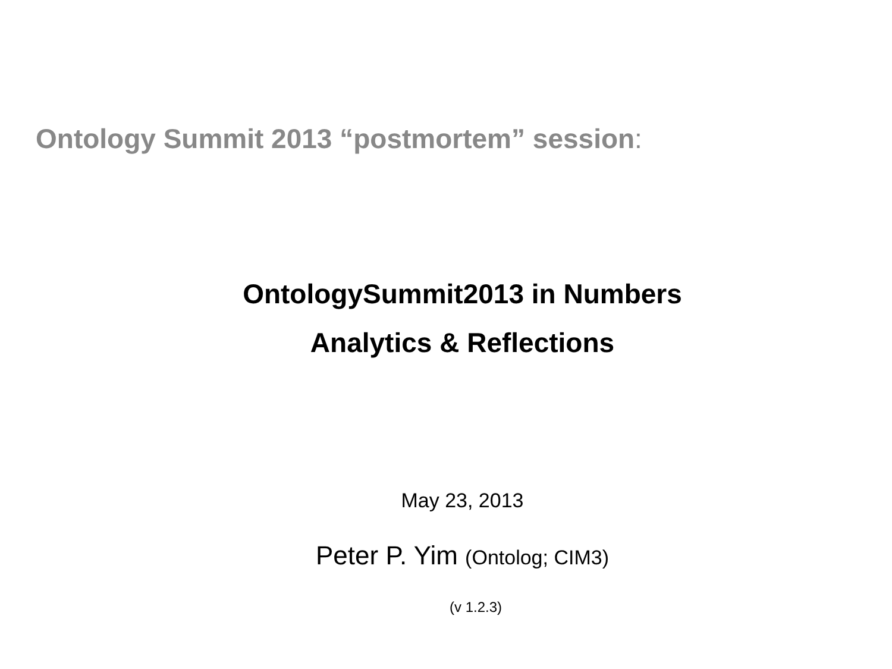Ontology Summit 2013 “postmortem” session:
OntologySummit2013 in Numbers
Analytics & Reflections
May 23, 2013
Peter P. Yim (Ontolog; CIM3)
(v 1.2.3)